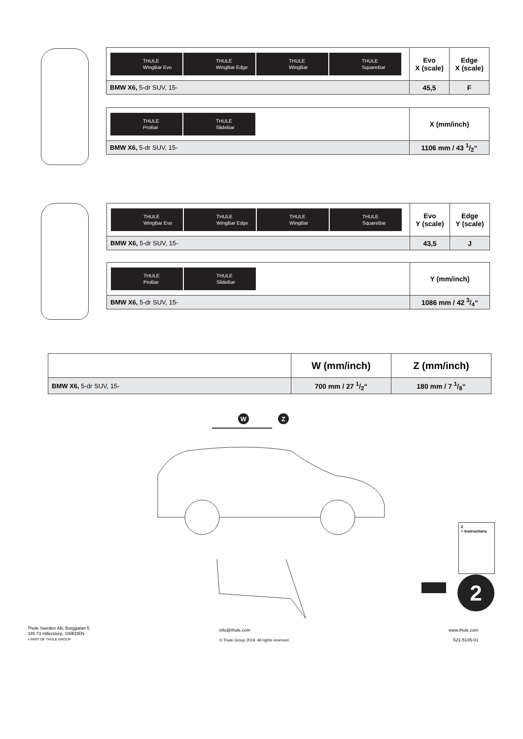| THULE WingBar Evo THULE WingBar Edge THULE WingBar THULE SquareBar | Evo X (scale) | Edge X (scale) |
| BMW X6, 5-dr SUV, 15- | 45,5 | F |
| THULE ProBar THULE SlideBar | X (mm/inch) |
| BMW X6, 5-dr SUV, 15- | 1106 mm / 43 1/2“ |
| THULE WingBar Evo THULE WingBar Edge THULE WingBar THULE SquareBar | Evo Y (scale) | Edge Y (scale) |
| BMW X6, 5-dr SUV, 15- | 43,5 | J |
| THULE ProBar THULE SlideBar | Y (mm/inch) |
| BMW X6, 5-dr SUV, 15- | 1086 mm / 42 3/4“ |
| | W (mm/inch) | Z (mm/inch) |
| BMW X6, 5-dr SUV, 15- | 700 mm / 27 1/2“ | 180 mm / 7 1/8“ |
W
Z
2
> Instructions
2
Thule Sweden AB, Borggatan 5
335 73 Hillerstorp, SWEDEN
» PART OF THULE GROUP
info@thule.com
© Thule Group 2019. All rights reserved.
www.thule.com
521-5145-01